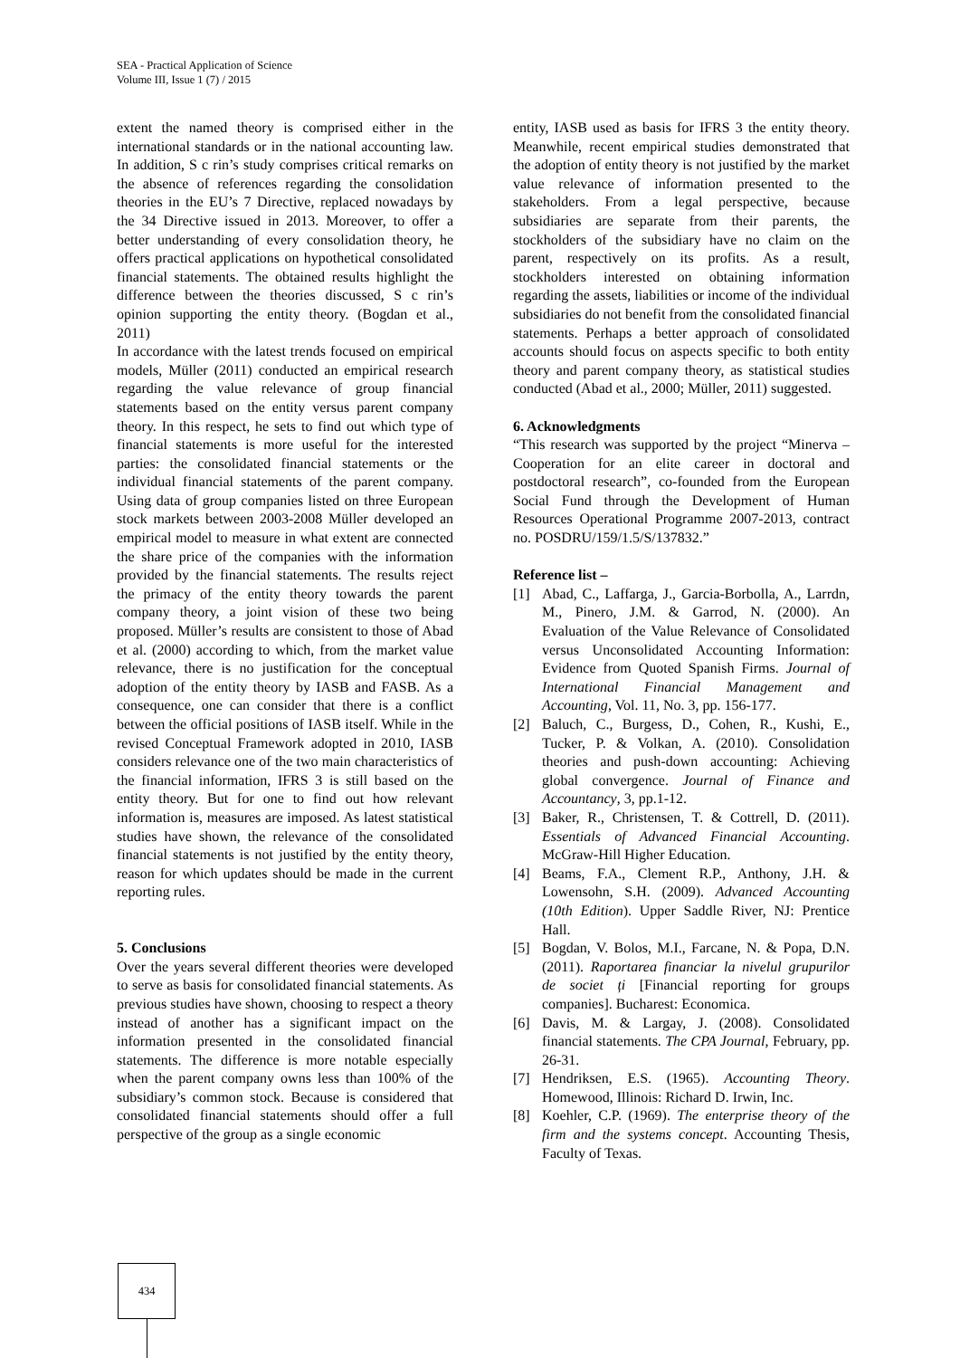SEA - Practical Application of Science
Volume III, Issue 1 (7) / 2015
extent the named theory is comprised either in the international standards or in the national accounting law. In addition, S c rin’s study comprises critical remarks on the absence of references regarding the consolidation theories in the EU’s 7 Directive, replaced nowadays by the 34 Directive issued in 2013. Moreover, to offer a better understanding of every consolidation theory, he offers practical applications on hypothetical consolidated financial statements. The obtained results highlight the difference between the theories discussed, S c rin’s opinion supporting the entity theory. (Bogdan et al., 2011)
In accordance with the latest trends focused on empirical models, Müller (2011) conducted an empirical research regarding the value relevance of group financial statements based on the entity versus parent company theory. In this respect, he sets to find out which type of financial statements is more useful for the interested parties: the consolidated financial statements or the individual financial statements of the parent company. Using data of group companies listed on three European stock markets between 2003-2008 Müller developed an empirical model to measure in what extent are connected the share price of the companies with the information provided by the financial statements. The results reject the primacy of the entity theory towards the parent company theory, a joint vision of these two being proposed. Müller’s results are consistent to those of Abad et al. (2000) according to which, from the market value relevance, there is no justification for the conceptual adoption of the entity theory by IASB and FASB. As a consequence, one can consider that there is a conflict between the official positions of IASB itself. While in the revised Conceptual Framework adopted in 2010, IASB considers relevance one of the two main characteristics of the financial information, IFRS 3 is still based on the entity theory. But for one to find out how relevant information is, measures are imposed. As latest statistical studies have shown, the relevance of the consolidated financial statements is not justified by the entity theory, reason for which updates should be made in the current reporting rules.
5. Conclusions
Over the years several different theories were developed to serve as basis for consolidated financial statements. As previous studies have shown, choosing to respect a theory instead of another has a significant impact on the information presented in the consolidated financial statements. The difference is more notable especially when the parent company owns less than 100% of the subsidiary’s common stock. Because is considered that consolidated financial statements should offer a full perspective of the group as a single economic
entity, IASB used as basis for IFRS 3 the entity theory. Meanwhile, recent empirical studies demonstrated that the adoption of entity theory is not justified by the market value relevance of information presented to the stakeholders. From a legal perspective, because subsidiaries are separate from their parents, the stockholders of the subsidiary have no claim on the parent, respectively on its profits. As a result, stockholders interested on obtaining information regarding the assets, liabilities or income of the individual subsidiaries do not benefit from the consolidated financial statements. Perhaps a better approach of consolidated accounts should focus on aspects specific to both entity theory and parent company theory, as statistical studies conducted (Abad et al., 2000; Müller, 2011) suggested.
6. Acknowledgments
“This research was supported by the project “Minerva – Cooperation for an elite career in doctoral and postdoctoral research”, co-founded from the European Social Fund through the Development of Human Resources Operational Programme 2007-2013, contract no. POSDRU/159/1.5/S/137832.”
Reference list –
[1] Abad, C., Laffarga, J., Garcia-Borbolla, A., Larrdn, M., Pinero, J.M. & Garrod, N. (2000). An Evaluation of the Value Relevance of Consolidated versus Unconsolidated Accounting Information: Evidence from Quoted Spanish Firms. Journal of International Financial Management and Accounting, Vol. 11, No. 3, pp. 156-177.
[2] Baluch, C., Burgess, D., Cohen, R., Kushi, E., Tucker, P. & Volkan, A. (2010). Consolidation theories and push-down accounting: Achieving global convergence. Journal of Finance and Accountancy, 3, pp.1-12.
[3] Baker, R., Christensen, T. & Cottrell, D. (2011). Essentials of Advanced Financial Accounting. McGraw-Hill Higher Education.
[4] Beams, F.A., Clement R.P., Anthony, J.H. & Lowensohn, S.H. (2009). Advanced Accounting (10th Edition). Upper Saddle River, NJ: Prentice Hall.
[5] Bogdan, V. Bolos, M.I., Farcane, N. & Popa, D.N. (2011). Raportarea financiar la nivelul grupurilor de societ ți [Financial reporting for groups companies]. Bucharest: Economica.
[6] Davis, M. & Largay, J. (2008). Consolidated financial statements. The CPA Journal, February, pp. 26-31.
[7] Hendriksen, E.S. (1965). Accounting Theory. Homewood, Illinois: Richard D. Irwin, Inc.
[8] Koehler, C.P. (1969). The enterprise theory of the firm and the systems concept. Accounting Thesis, Faculty of Texas.
434